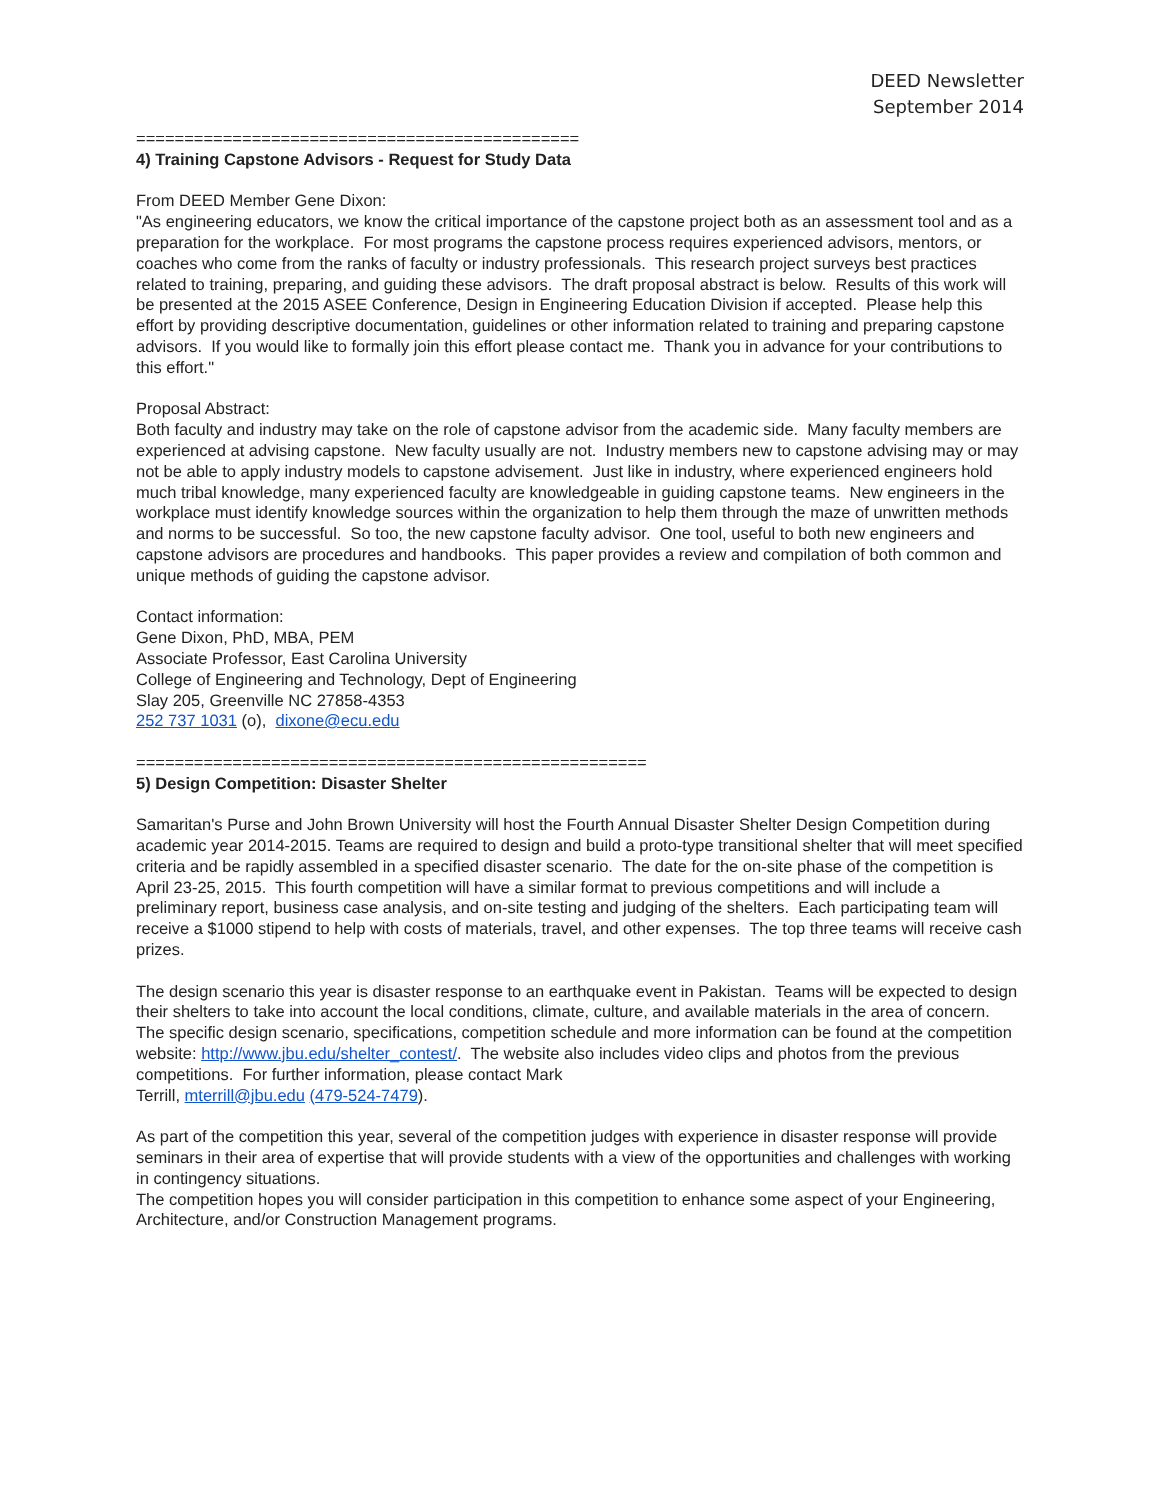DEED Newsletter
September 2014
==============================================
4) Training Capstone Advisors - Request for Study Data
From DEED Member Gene Dixon:
"As engineering educators, we know the critical importance of the capstone project both as an assessment tool and as a preparation for the workplace. For most programs the capstone process requires experienced advisors, mentors, or coaches who come from the ranks of faculty or industry professionals. This research project surveys best practices related to training, preparing, and guiding these advisors. The draft proposal abstract is below. Results of this work will be presented at the 2015 ASEE Conference, Design in Engineering Education Division if accepted. Please help this effort by providing descriptive documentation, guidelines or other information related to training and preparing capstone advisors. If you would like to formally join this effort please contact me. Thank you in advance for your contributions to this effort."
Proposal Abstract:
Both faculty and industry may take on the role of capstone advisor from the academic side. Many faculty members are experienced at advising capstone. New faculty usually are not. Industry members new to capstone advising may or may not be able to apply industry models to capstone advisement. Just like in industry, where experienced engineers hold much tribal knowledge, many experienced faculty are knowledgeable in guiding capstone teams. New engineers in the workplace must identify knowledge sources within the organization to help them through the maze of unwritten methods and norms to be successful. So too, the new capstone faculty advisor. One tool, useful to both new engineers and capstone advisors are procedures and handbooks. This paper provides a review and compilation of both common and unique methods of guiding the capstone advisor.
Contact information:
Gene Dixon, PhD, MBA, PEM
Associate Professor, East Carolina University
College of Engineering and Technology, Dept of Engineering
Slay 205, Greenville NC 27858-4353
252 737 1031 (o), dixone@ecu.edu
=====================================================
5) Design Competition: Disaster Shelter
Samaritan's Purse and John Brown University will host the Fourth Annual Disaster Shelter Design Competition during academic year 2014-2015. Teams are required to design and build a proto-type transitional shelter that will meet specified criteria and be rapidly assembled in a specified disaster scenario. The date for the on-site phase of the competition is April 23-25, 2015. This fourth competition will have a similar format to previous competitions and will include a preliminary report, business case analysis, and on-site testing and judging of the shelters. Each participating team will receive a $1000 stipend to help with costs of materials, travel, and other expenses. The top three teams will receive cash prizes.
The design scenario this year is disaster response to an earthquake event in Pakistan. Teams will be expected to design their shelters to take into account the local conditions, climate, culture, and available materials in the area of concern. The specific design scenario, specifications, competition schedule and more information can be found at the competition website: http://www.jbu.edu/shelter_contest/. The website also includes video clips and photos from the previous competitions. For further information, please contact Mark
Terrill, mterrill@jbu.edu (479-524-7479).
As part of the competition this year, several of the competition judges with experience in disaster response will provide seminars in their area of expertise that will provide students with a view of the opportunities and challenges with working in contingency situations.
The competition hopes you will consider participation in this competition to enhance some aspect of your Engineering, Architecture, and/or Construction Management programs.